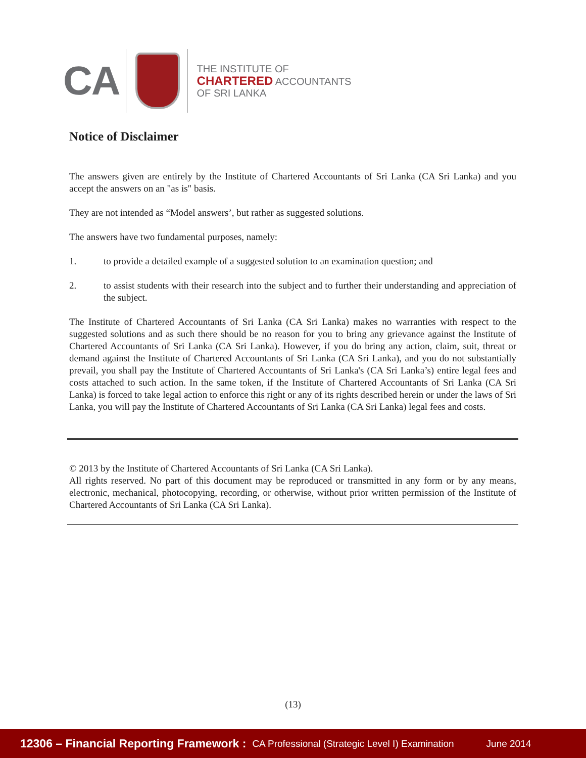CA
THE INSTITUTE OF
CHARTERED ACCOUNTANTS
OF SRI LANKA
Notice of Disclaimer
The answers given are entirely by the Institute of Chartered Accountants of Sri Lanka (CA Sri Lanka) and you accept the answers on an "as is" basis.
They are not intended as “Model answers’, but rather as suggested solutions.
The answers have two fundamental purposes, namely:
1. to provide a detailed example of a suggested solution to an examination question; and
2. to assist students with their research into the subject and to further their understanding and appreciation of the subject.
The Institute of Chartered Accountants of Sri Lanka (CA Sri Lanka) makes no warranties with respect to the suggested solutions and as such there should be no reason for you to bring any grievance against the Institute of Chartered Accountants of Sri Lanka (CA Sri Lanka). However, if you do bring any action, claim, suit, threat or demand against the Institute of Chartered Accountants of Sri Lanka (CA Sri Lanka), and you do not substantially prevail, you shall pay the Institute of Chartered Accountants of Sri Lanka's (CA Sri Lanka’s) entire legal fees and costs attached to such action. In the same token, if the Institute of Chartered Accountants of Sri Lanka (CA Sri Lanka) is forced to take legal action to enforce this right or any of its rights described herein or under the laws of Sri Lanka, you will pay the Institute of Chartered Accountants of Sri Lanka (CA Sri Lanka) legal fees and costs.
© 2013 by the Institute of Chartered Accountants of Sri Lanka (CA Sri Lanka).
All rights reserved. No part of this document may be reproduced or transmitted in any form or by any means, electronic, mechanical, photocopying, recording, or otherwise, without prior written permission of the Institute of Chartered Accountants of Sri Lanka (CA Sri Lanka).
(13)
12306 – Financial Reporting Framework : CA Professional (Strategic Level I) Examination June 2014